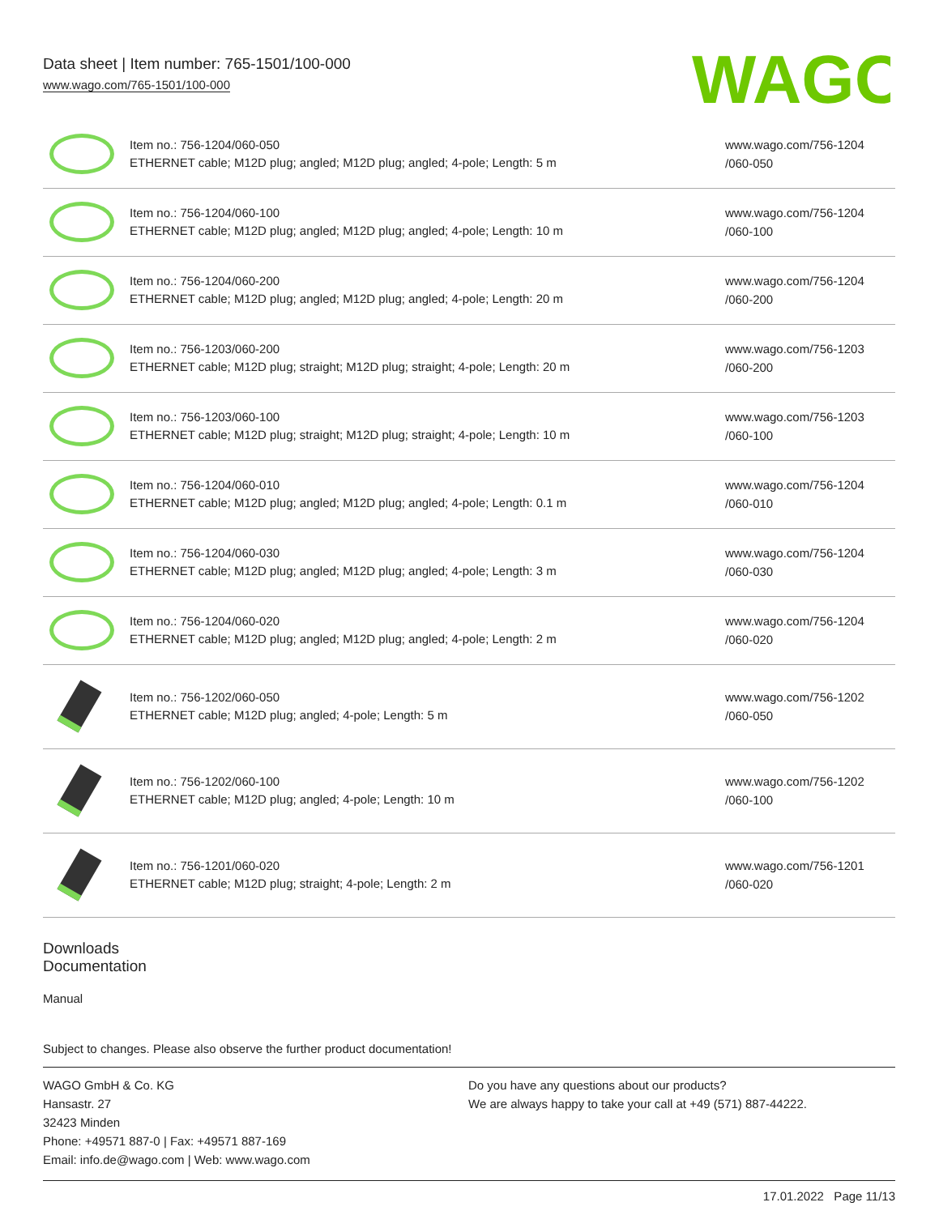Data sheet | Item number: 765-1501/100-000
www.wago.com/765-1501/100-000
WAGO
| | Item no.: 756-1204/060-050 ETHERNET cable; M12D plug; angled; M12D plug; angled; 4-pole; Length: 5 m | www.wago.com/756-1204 /060-050 |
| | Item no.: 756-1204/060-100 ETHERNET cable; M12D plug; angled; M12D plug; angled; 4-pole; Length: 10 m | www.wago.com/756-1204 /060-100 |
| | Item no.: 756-1204/060-200 ETHERNET cable; M12D plug; angled; M12D plug; angled; 4-pole; Length: 20 m | www.wago.com/756-1204 /060-200 |
| | Item no.: 756-1203/060-200 ETHERNET cable; M12D plug; straight; M12D plug; straight; 4-pole; Length: 20 m | www.wago.com/756-1203 /060-200 |
| | Item no.: 756-1203/060-100 ETHERNET cable; M12D plug; straight; M12D plug; straight; 4-pole; Length: 10 m | www.wago.com/756-1203 /060-100 |
| | Item no.: 756-1204/060-010 ETHERNET cable; M12D plug; angled; M12D plug; angled; 4-pole; Length: 0.1 m | www.wago.com/756-1204 /060-010 |
| | Item no.: 756-1204/060-030 ETHERNET cable; M12D plug; angled; M12D plug; angled; 4-pole; Length: 3 m | www.wago.com/756-1204 /060-030 |
| | Item no.: 756-1204/060-020 ETHERNET cable; M12D plug; angled; M12D plug; angled; 4-pole; Length: 2 m | www.wago.com/756-1204 /060-020 |
| | Item no.: 756-1202/060-050 ETHERNET cable; M12D plug; angled; 4-pole; Length: 5 m | www.wago.com/756-1202 /060-050 |
| | Item no.: 756-1202/060-100 ETHERNET cable; M12D plug; angled; 4-pole; Length: 10 m | www.wago.com/756-1202 /060-100 |
| | Item no.: 756-1201/060-020 ETHERNET cable; M12D plug; straight; 4-pole; Length: 2 m | www.wago.com/756-1201 /060-020 |
Downloads
Documentation
Manual
Subject to changes. Please also observe the further product documentation!
WAGO GmbH & Co. KG
Hansastr. 27
32423 Minden
Phone: +49571 887-0 | Fax: +49571 887-169
Email: info.de@wago.com | Web: www.wago.com
Do you have any questions about our products?
We are always happy to take your call at +49 (571) 887-44222.
17.01.2022 Page 11/13